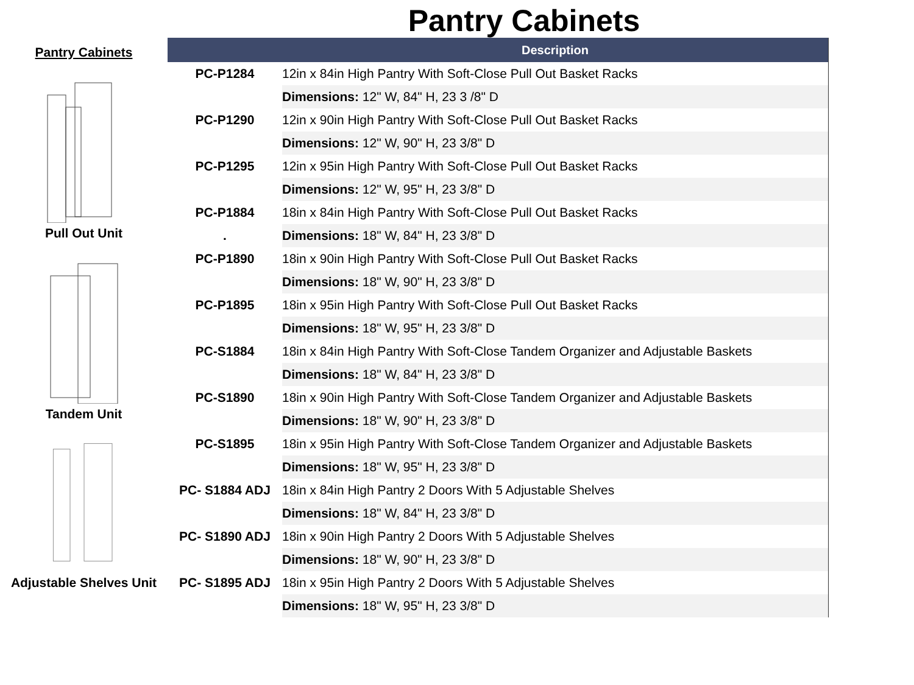Pantry Cabinets
Pantry Cabinets
Pull Out Unit
Tandem Unit
Adjustable Shelves Unit
| | Description |
| --- | --- |
| PC-P1284 | 12in x 84in High Pantry With Soft-Close Pull Out Basket Racks |
| | Dimensions: 12" W, 84" H, 23 3 /8" D |
| PC-P1290 | 12in x 90in High Pantry With Soft-Close Pull Out Basket Racks |
| | Dimensions: 12" W, 90" H, 23 3/8" D |
| PC-P1295 | 12in x 95in High Pantry With Soft-Close Pull Out Basket Racks |
| | Dimensions: 12" W, 95" H, 23 3/8" D |
| PC-P1884 | 18in x 84in High Pantry With Soft-Close Pull Out Basket Racks |
| . | Dimensions: 18" W, 84" H, 23 3/8" D |
| PC-P1890 | 18in x 90in High Pantry With Soft-Close Pull Out Basket Racks |
| | Dimensions: 18" W, 90" H, 23 3/8" D |
| PC-P1895 | 18in x 95in High Pantry With Soft-Close Pull Out Basket Racks |
| | Dimensions: 18" W, 95" H, 23 3/8" D |
| PC-S1884 | 18in x 84in High Pantry With Soft-Close Tandem Organizer and Adjustable Baskets |
| | Dimensions: 18" W, 84" H, 23 3/8" D |
| PC-S1890 | 18in x 90in High Pantry With Soft-Close Tandem Organizer and Adjustable Baskets |
| | Dimensions: 18" W, 90" H, 23 3/8" D |
| PC-S1895 | 18in x 95in High Pantry With Soft-Close Tandem Organizer and Adjustable Baskets |
| | Dimensions: 18" W, 95" H, 23 3/8" D |
| PC- S1884 ADJ | 18in x 84in High Pantry 2 Doors With 5 Adjustable Shelves |
| | Dimensions: 18" W, 84" H, 23 3/8" D |
| PC- S1890 ADJ | 18in x 90in High Pantry 2 Doors With 5 Adjustable Shelves |
| | Dimensions: 18" W, 90" H, 23 3/8" D |
| PC- S1895 ADJ | 18in x 95in High Pantry 2 Doors With 5 Adjustable Shelves |
| | Dimensions: 18" W, 95" H, 23 3/8" D |